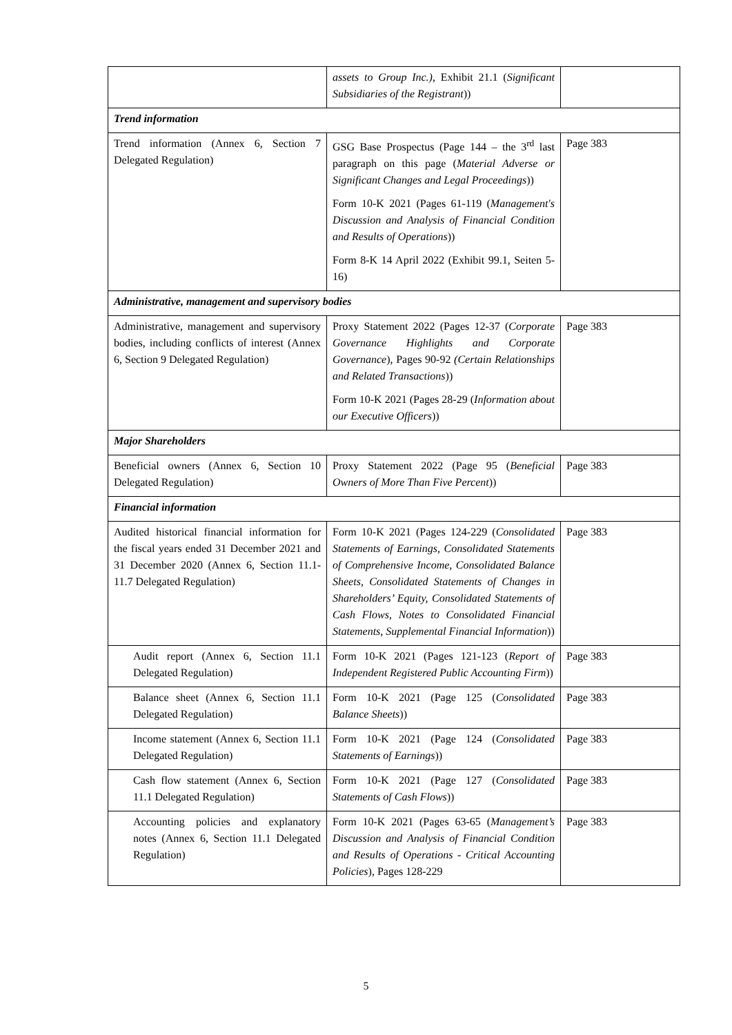| | assets to Group Inc.) , Exhibit 21.1 ( Significant Subsidiaries of the Registrant )) | |
| Trend information | | |
| Trend information (Annex 6, Section 7 Delegated Regulation) | GSG Base Prospectus (Page 144 – the 3<sup>rd</sup> last paragraph on this page ( Material Adverse or Significant Changes and Legal Proceedings )) Form 10-K 2021 (Pages 61-119 ( Management's Discussion and Analysis of Financial Condition and Results of Operations )) Form 8-K 14 April 2022 (Exhibit 99.1, Seiten 5-16) | Page 383 |
| Administrative, management and supervisory bodies | | |
| Administrative, management and supervisory bodies, including conflicts of interest (Annex 6, Section 9 Delegated Regulation) | Proxy Statement 2022 (Pages 12-37 ( Corporate Governance Highlights and Corporate Governance ), Pages 90-92 (Certain Relationships and Related Transactions )) Form 10-K 2021 (Pages 28-29 ( Information about our Executive Officers )) | Page 383 |
| Major Shareholders | | |
| Beneficial owners (Annex 6, Section 10 Delegated Regulation) | Proxy Statement 2022 (Page 95 ( Beneficial Owners of More Than Five Percent )) | Page 383 |
| Financial information | | |
| Audited historical financial information for the fiscal years ended 31 December 2021 and 31 December 2020 (Annex 6, Section 11.1-11.7 Delegated Regulation) | Form 10-K 2021 (Pages 124-229 ( Consolidated Statements of Earnings, Consolidated Statements of Comprehensive Income, Consolidated Balance Sheets, Consolidated Statements of Changes in Shareholders’ Equity, Consolidated Statements of Cash Flows, Notes to Consolidated Financial Statements, Supplemental Financial Information )) | Page 383 |
| Audit report (Annex 6, Section 11.1 Delegated Regulation) | Form 10-K 2021 (Pages 121-123 ( Report of Independent Registered Public Accounting Firm )) | Page 383 |
| Balance sheet (Annex 6, Section 11.1 Delegated Regulation) | Form 10-K 2021 (Page 125 ( Consolidated Balance Sheets )) | Page 383 |
| Income statement (Annex 6, Section 11.1 Delegated Regulation) | Form 10-K 2021 (Page 124 ( Consolidated Statements of Earnings )) | Page 383 |
| Cash flow statement (Annex 6, Section 11.1 Delegated Regulation) | Form 10-K 2021 (Page 127 ( Consolidated Statements of Cash Flows )) | Page 383 |
| Accounting policies and explanatory notes (Annex 6, Section 11.1 Delegated Regulation) | Form 10-K 2021 (Pages 63-65 ( Management’s Discussion and Analysis of Financial Condition and Results of Operations - Critical Accounting Policies ), Pages 128-229 | Page 383 |
5